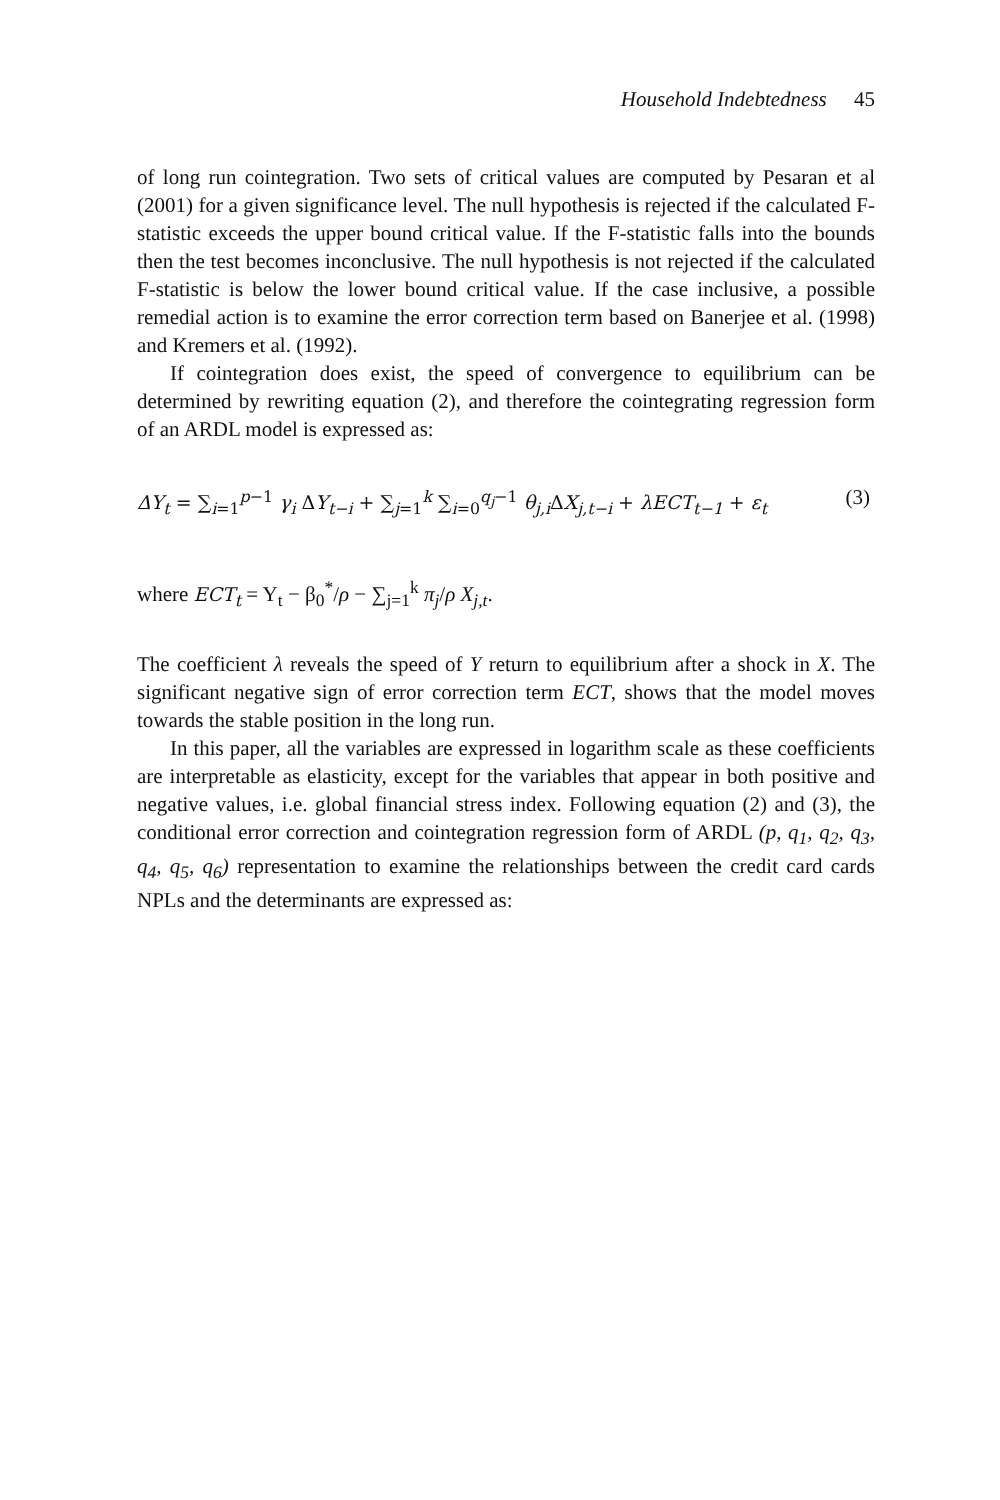Household Indebtedness 45
of long run cointegration. Two sets of critical values are computed by Pesaran et al (2001) for a given significance level. The null hypothesis is rejected if the calculated F-statistic exceeds the upper bound critical value. If the F-statistic falls into the bounds then the test becomes inconclusive. The null hypothesis is not rejected if the calculated F-statistic is below the lower bound critical value. If the case inclusive, a possible remedial action is to examine the error correction term based on Banerjee et al. (1998) and Kremers et al. (1992).
If cointegration does exist, the speed of convergence to equilibrium can be determined by rewriting equation (2), and therefore the cointegrating regression form of an ARDL model is expressed as:
ΔY<sub>t</sub> = ∑<sub>i=1</sub><sup>p−1</sup> γ<sub>i</sub> ΔY<sub>t−i</sub> + ∑<sub>j=1</sub><sup>k</sup> ∑<sub>i=0</sub><sup>q<sub>j</sub>−1</sup> θ<sub>j,i</sub> ΔX<sub>j,t−i</sub> + λECT<sub>t−1</sub> + ε<sub>t</sub> (3)
where ECT<sub>t</sub> = Y<sub>t</sub> − β<sub>0</sub><sup>*</sup>/ρ − ∑<sub>j=1</sub><sup>k</sup> π<sub>j</sub>/ρ X<sub>j,t</sub>.
The coefficient λ reveals the speed of Y return to equilibrium after a shock in X. The significant negative sign of error correction term ECT, shows that the model moves towards the stable position in the long run.
In this paper, all the variables are expressed in logarithm scale as these coefficients are interpretable as elasticity, except for the variables that appear in both positive and negative values, i.e. global financial stress index. Following equation (2) and (3), the conditional error correction and cointegration regression form of ARDL (p, q<sub>1</sub>, q<sub>2</sub>, q<sub>3</sub>, q<sub>4</sub>, q<sub>5</sub>, q<sub>6</sub>) representation to examine the relationships between the credit card cards NPLs and the determinants are expressed as: